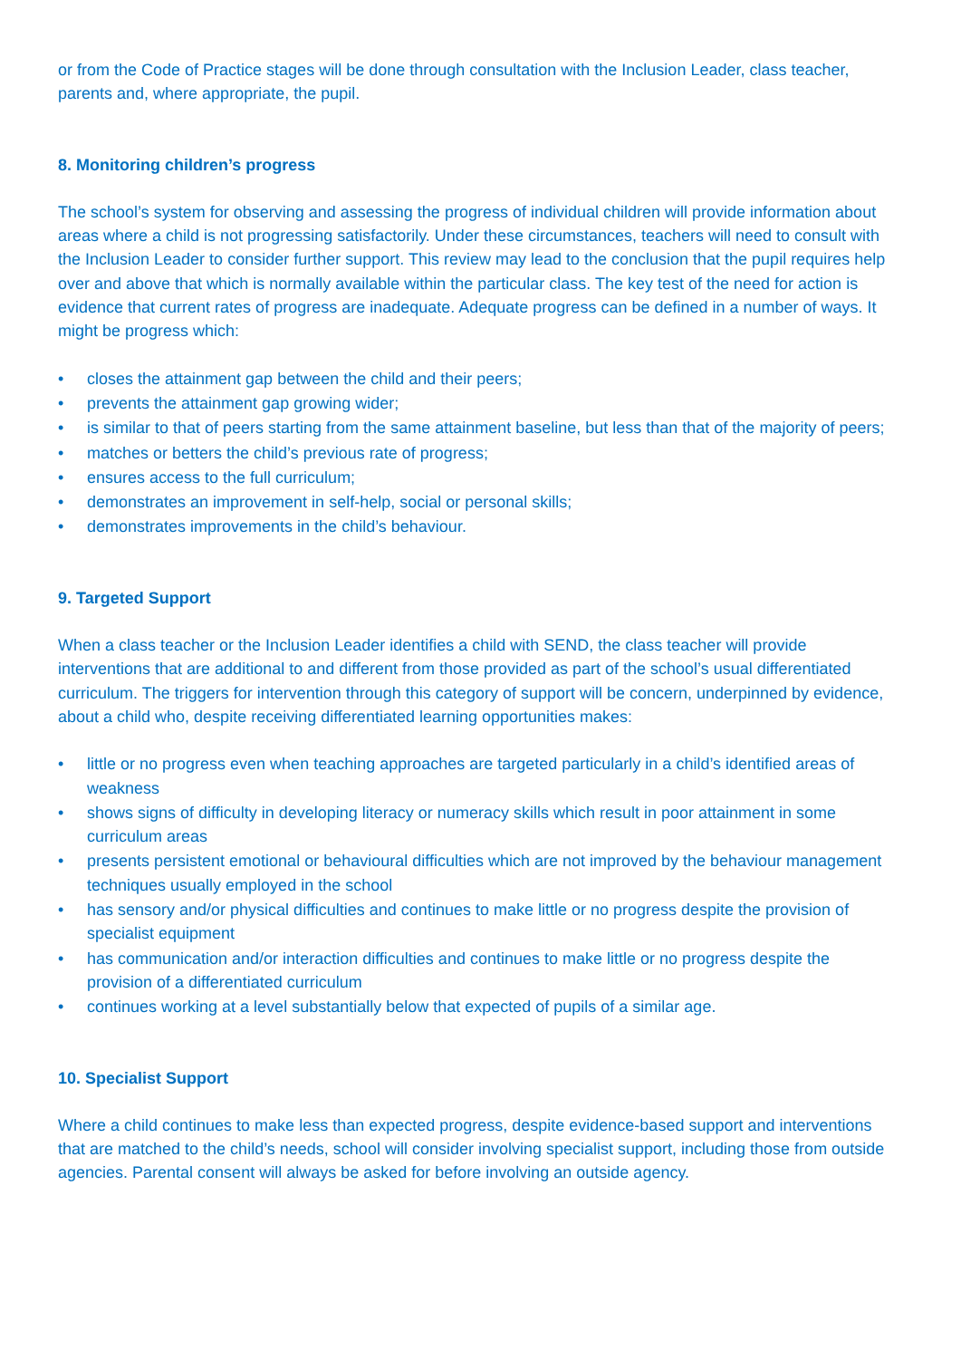or from the Code of Practice stages will be done through consultation with the Inclusion Leader, class teacher, parents and, where appropriate, the pupil.
8. Monitoring children’s progress
The school’s system for observing and assessing the progress of individual children will provide information about areas where a child is not progressing satisfactorily. Under these circumstances, teachers will need to consult with the Inclusion Leader to consider further support. This review may lead to the conclusion that the pupil requires help over and above that which is normally available within the particular class. The key test of the need for action is evidence that current rates of progress are inadequate. Adequate progress can be defined in a number of ways. It might be progress which:
• closes the attainment gap between the child and their peers;
• prevents the attainment gap growing wider;
• is similar to that of peers starting from the same attainment baseline, but less than that of the majority of peers;
• matches or betters the child’s previous rate of progress;
• ensures access to the full curriculum;
• demonstrates an improvement in self-help, social or personal skills;
• demonstrates improvements in the child’s behaviour.
9. Targeted Support
When a class teacher or the Inclusion Leader identifies a child with SEND, the class teacher will provide interventions that are additional to and different from those provided as part of the school’s usual differentiated curriculum. The triggers for intervention through this category of support will be concern, underpinned by evidence, about a child who, despite receiving differentiated learning opportunities makes:
• little or no progress even when teaching approaches are targeted particularly in a child’s identified areas of weakness
• shows signs of difficulty in developing literacy or numeracy skills which result in poor attainment in some curriculum areas
• presents persistent emotional or behavioural difficulties which are not improved by the behaviour management techniques usually employed in the school
• has sensory and/or physical difficulties and continues to make little or no progress despite the provision of specialist equipment
• has communication and/or interaction difficulties and continues to make little or no progress despite the provision of a differentiated curriculum
• continues working at a level substantially below that expected of pupils of a similar age.
10. Specialist Support
Where a child continues to make less than expected progress, despite evidence-based support and interventions that are matched to the child’s needs, school will consider involving specialist support, including those from outside agencies. Parental consent will always be asked for before involving an outside agency.